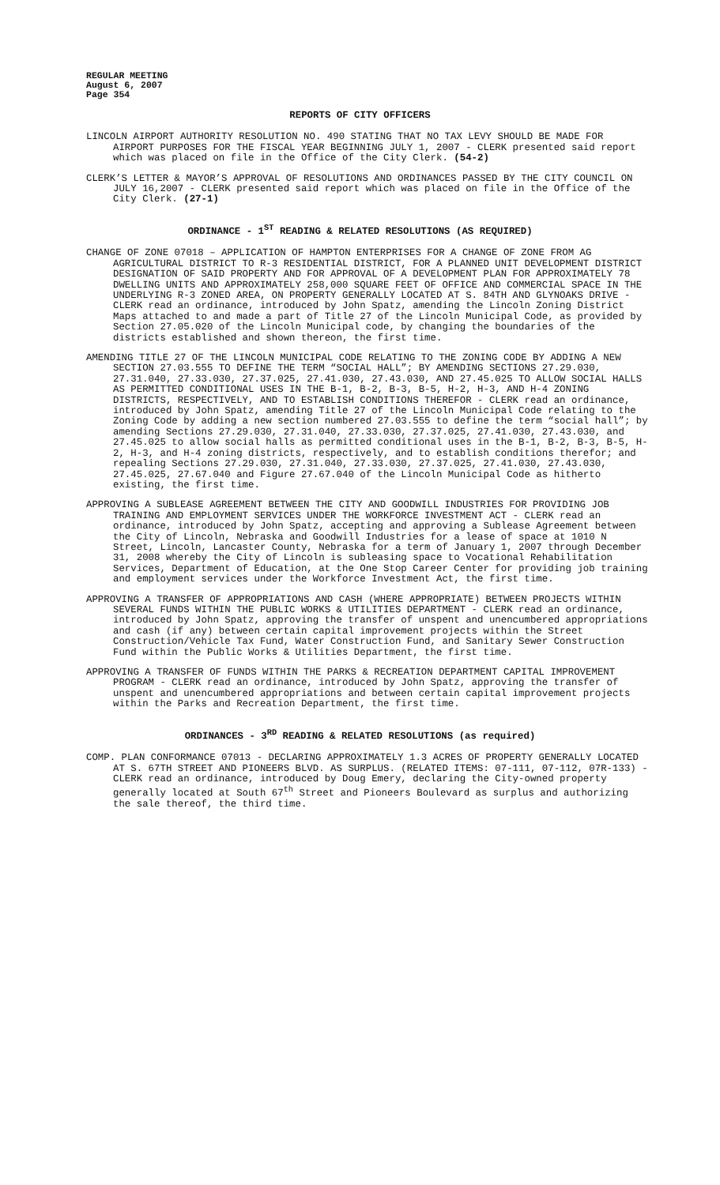REGULAR MEETING
August 6, 2007
Page 354
REPORTS OF CITY OFFICERS
LINCOLN AIRPORT AUTHORITY RESOLUTION NO. 490 STATING THAT NO TAX LEVY SHOULD BE MADE FOR AIRPORT PURPOSES FOR THE FISCAL YEAR BEGINNING JULY 1, 2007 - CLERK presented said report which was placed on file in the Office of the City Clerk. (54-2)
CLERK’S LETTER & MAYOR’S APPROVAL OF RESOLUTIONS AND ORDINANCES PASSED BY THE CITY COUNCIL ON JULY 16,2007 - CLERK presented said report which was placed on file in the Office of the City Clerk. (27-1)
ORDINANCE - 1<sup>ST</sup> READING & RELATED RESOLUTIONS (AS REQUIRED)
CHANGE OF ZONE 07018 – APPLICATION OF HAMPTON ENTERPRISES FOR A CHANGE OF ZONE FROM AG AGRICULTURAL DISTRICT TO R-3 RESIDENTIAL DISTRICT, FOR A PLANNED UNIT DEVELOPMENT DISTRICT DESIGNATION OF SAID PROPERTY AND FOR APPROVAL OF A DEVELOPMENT PLAN FOR APPROXIMATELY 78 DWELLING UNITS AND APPROXIMATELY 258,000 SQUARE FEET OF OFFICE AND COMMERCIAL SPACE IN THE UNDERLYING R-3 ZONED AREA, ON PROPERTY GENERALLY LOCATED AT S. 84TH AND GLYNOAKS DRIVE - CLERK read an ordinance, introduced by John Spatz, amending the Lincoln Zoning District Maps attached to and made a part of Title 27 of the Lincoln Municipal Code, as provided by Section 27.05.020 of the Lincoln Municipal code, by changing the boundaries of the districts established and shown thereon, the first time.
AMENDING TITLE 27 OF THE LINCOLN MUNICIPAL CODE RELATING TO THE ZONING CODE BY ADDING A NEW SECTION 27.03.555 TO DEFINE THE TERM “SOCIAL HALL”; BY AMENDING SECTIONS 27.29.030, 27.31.040, 27.33.030, 27.37.025, 27.41.030, 27.43.030, AND 27.45.025 TO ALLOW SOCIAL HALLS AS PERMITTED CONDITIONAL USES IN THE B-1, B-2, B-3, B-5, H-2, H-3, AND H-4 ZONING DISTRICTS, RESPECTIVELY, AND TO ESTABLISH CONDITIONS THEREFOR - CLERK read an ordinance, introduced by John Spatz, amending Title 27 of the Lincoln Municipal Code relating to the Zoning Code by adding a new section numbered 27.03.555 to define the term “social hall”; by amending Sections 27.29.030, 27.31.040, 27.33.030, 27.37.025, 27.41.030, 27.43.030, and 27.45.025 to allow social halls as permitted conditional uses in the B-1, B-2, B-3, B-5, H-2, H-3, and H-4 zoning districts, respectively, and to establish conditions therefor; and repealing Sections 27.29.030, 27.31.040, 27.33.030, 27.37.025, 27.41.030, 27.43.030, 27.45.025, 27.67.040 and Figure 27.67.040 of the Lincoln Municipal Code as hitherto existing, the first time.
APPROVING A SUBLEASE AGREEMENT BETWEEN THE CITY AND GOODWILL INDUSTRIES FOR PROVIDING JOB TRAINING AND EMPLOYMENT SERVICES UNDER THE WORKFORCE INVESTMENT ACT - CLERK read an ordinance, introduced by John Spatz, accepting and approving a Sublease Agreement between the City of Lincoln, Nebraska and Goodwill Industries for a lease of space at 1010 N Street, Lincoln, Lancaster County, Nebraska for a term of January 1, 2007 through December 31, 2008 whereby the City of Lincoln is subleasing space to Vocational Rehabilitation Services, Department of Education, at the One Stop Career Center for providing job training and employment services under the Workforce Investment Act, the first time.
APPROVING A TRANSFER OF APPROPRIATIONS AND CASH (WHERE APPROPRIATE) BETWEEN PROJECTS WITHIN SEVERAL FUNDS WITHIN THE PUBLIC WORKS & UTILITIES DEPARTMENT - CLERK read an ordinance, introduced by John Spatz, approving the transfer of unspent and unencumbered appropriations and cash (if any) between certain capital improvement projects within the Street Construction/Vehicle Tax Fund, Water Construction Fund, and Sanitary Sewer Construction Fund within the Public Works & Utilities Department, the first time.
APPROVING A TRANSFER OF FUNDS WITHIN THE PARKS & RECREATION DEPARTMENT CAPITAL IMPROVEMENT PROGRAM - CLERK read an ordinance, introduced by John Spatz, approving the transfer of unspent and unencumbered appropriations and between certain capital improvement projects within the Parks and Recreation Department, the first time.
ORDINANCES - 3<sup>RD</sup> READING & RELATED RESOLUTIONS (as required)
COMP. PLAN CONFORMANCE 07013 - DECLARING APPROXIMATELY 1.3 ACRES OF PROPERTY GENERALLY LOCATED AT S. 67TH STREET AND PIONEERS BLVD. AS SURPLUS. (RELATED ITEMS: 07-111, 07-112, 07R-133) - CLERK read an ordinance, introduced by Doug Emery, declaring the City-owned property generally located at South 67<sup>th</sup> Street and Pioneers Boulevard as surplus and authorizing the sale thereof, the third time.